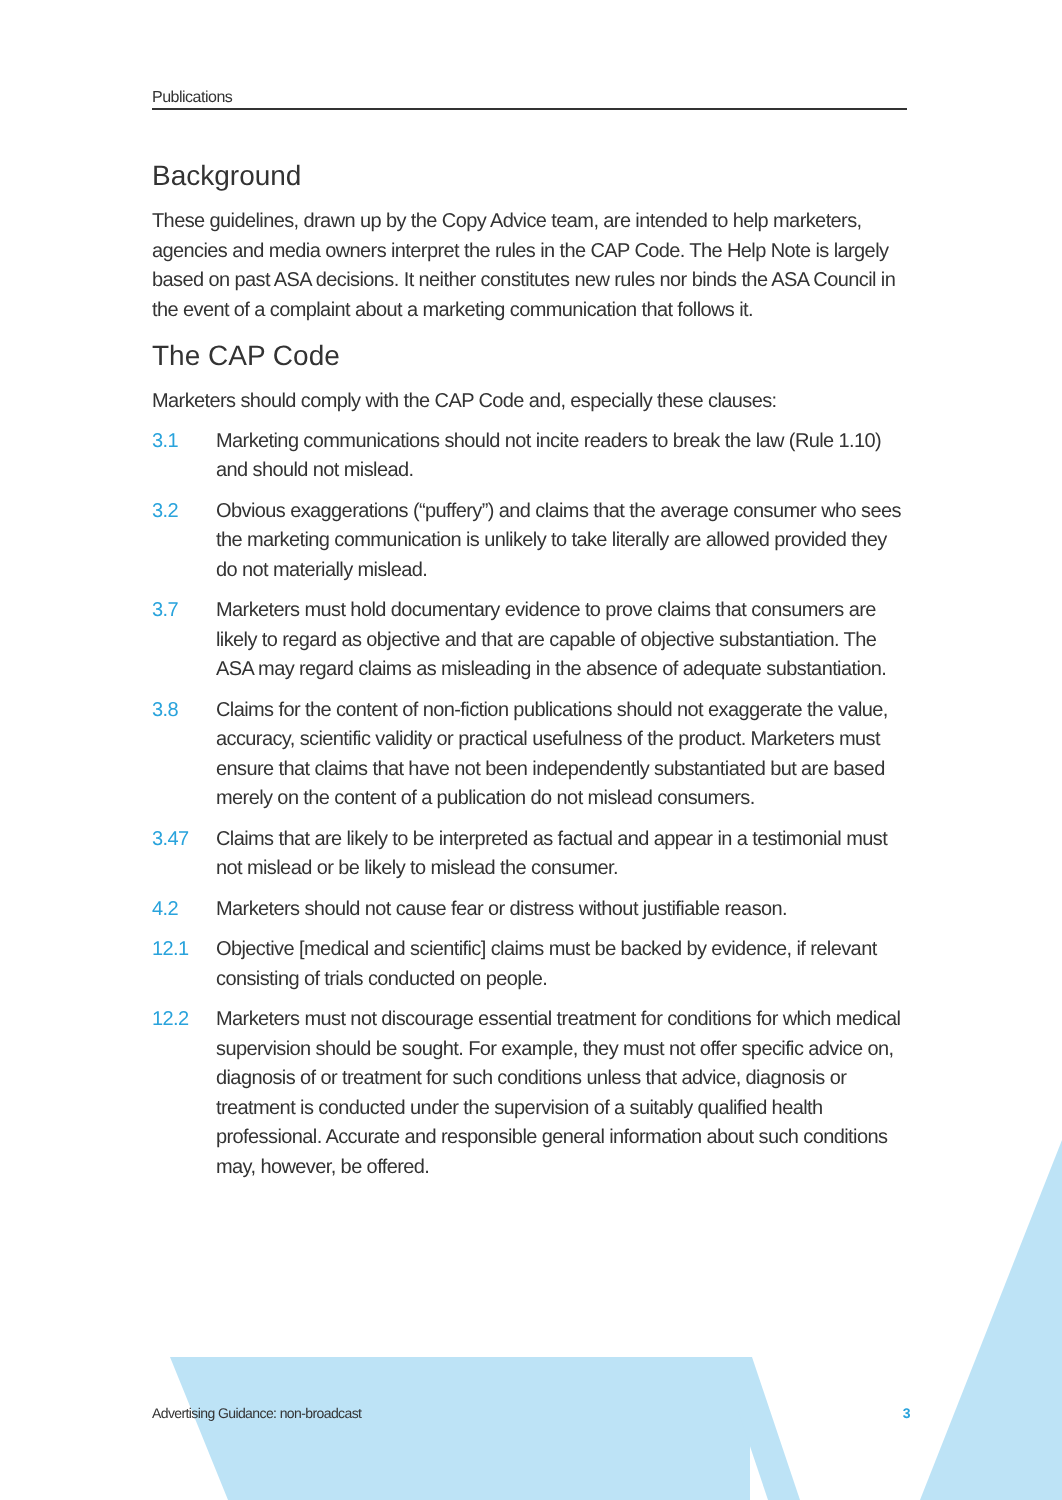Publications
Background
These guidelines, drawn up by the Copy Advice team, are intended to help marketers, agencies and media owners interpret the rules in the CAP Code. The Help Note is largely based on past ASA decisions. It neither constitutes new rules nor binds the ASA Council in the event of a complaint about a marketing communication that follows it.
The CAP Code
Marketers should comply with the CAP Code and, especially these clauses:
3.1 Marketing communications should not incite readers to break the law (Rule 1.10) and should not mislead.
3.2 Obvious exaggerations (“puffery”) and claims that the average consumer who sees the marketing communication is unlikely to take literally are allowed provided they do not materially mislead.
3.7 Marketers must hold documentary evidence to prove claims that consumers are likely to regard as objective and that are capable of objective substantiation. The ASA may regard claims as misleading in the absence of adequate substantiation.
3.8 Claims for the content of non-fiction publications should not exaggerate the value, accuracy, scientific validity or practical usefulness of the product. Marketers must ensure that claims that have not been independently substantiated but are based merely on the content of a publication do not mislead consumers.
3.47 Claims that are likely to be interpreted as factual and appear in a testimonial must not mislead or be likely to mislead the consumer.
4.2 Marketers should not cause fear or distress without justifiable reason.
12.1 Objective [medical and scientific] claims must be backed by evidence, if relevant consisting of trials conducted on people.
12.2 Marketers must not discourage essential treatment for conditions for which medical supervision should be sought. For example, they must not offer specific advice on, diagnosis of or treatment for such conditions unless that advice, diagnosis or treatment is conducted under the supervision of a suitably qualified health professional. Accurate and responsible general information about such conditions may, however, be offered.
Advertising Guidance: non-broadcast 3